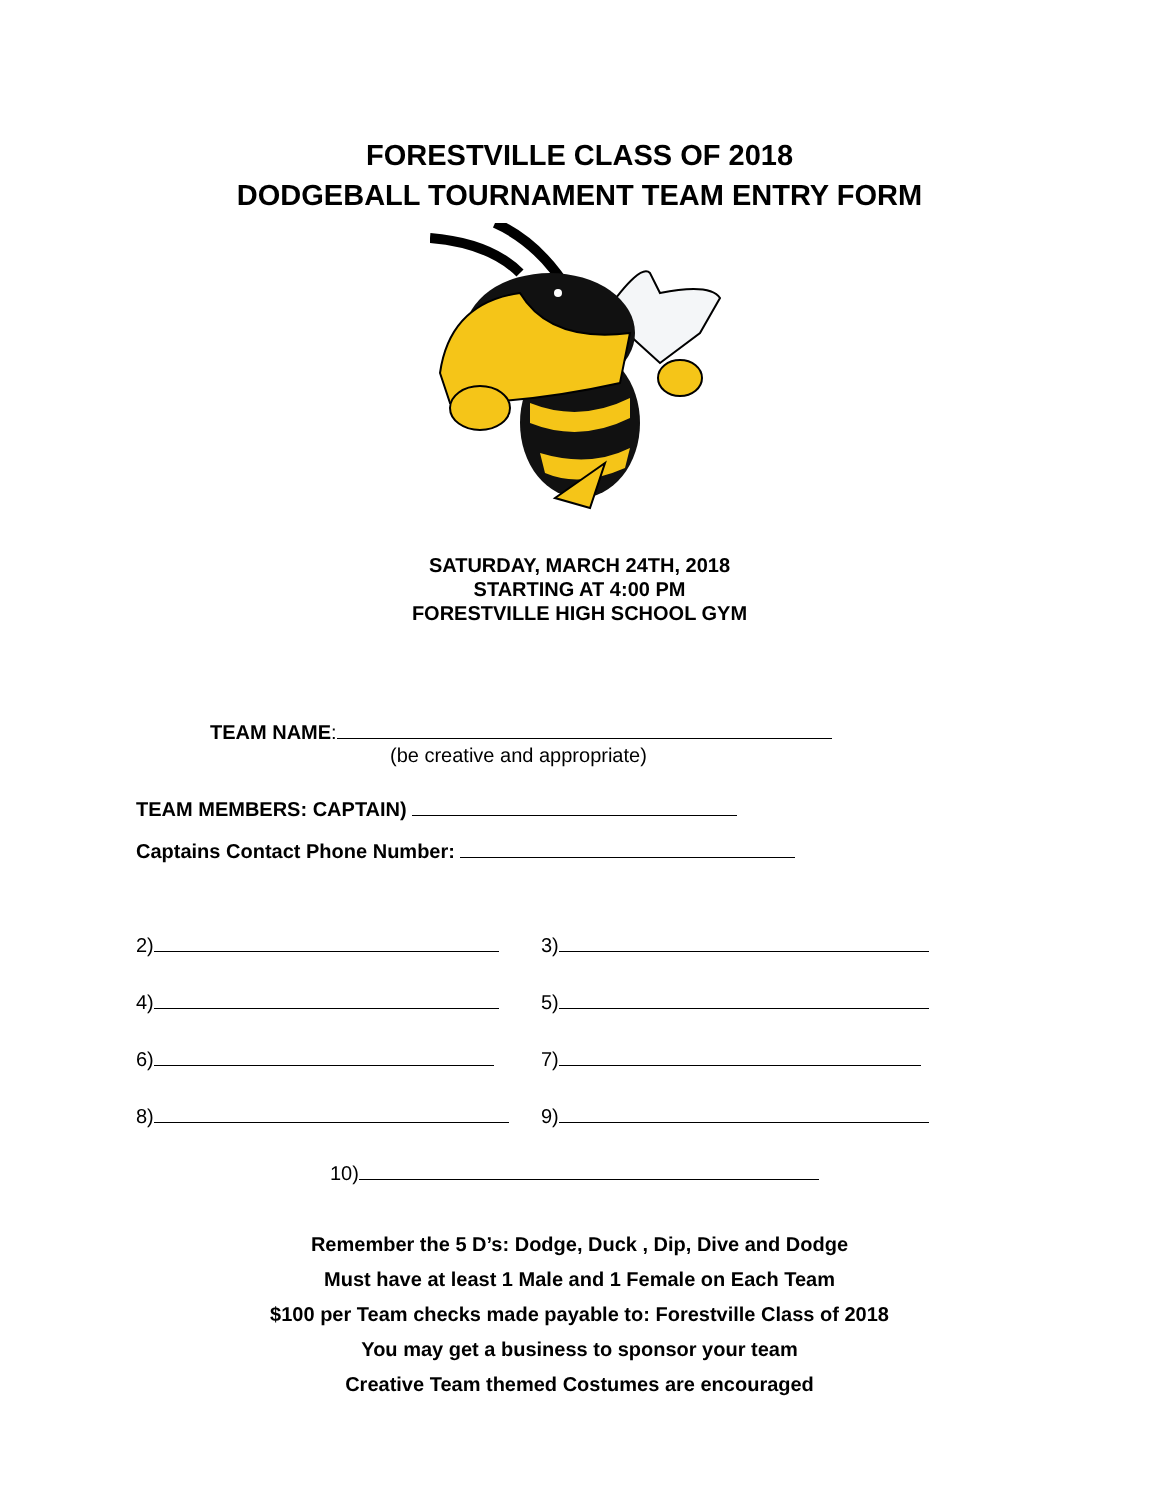FORESTVILLE CLASS OF 2018
DODGEBALL TOURNAMENT TEAM ENTRY FORM
SATURDAY, MARCH 24TH, 2018
STARTING AT 4:00 PM
FORESTVILLE HIGH SCHOOL GYM
TEAM NAME:
(be creative and appropriate)
TEAM MEMBERS: CAPTAIN)
Captains Contact Phone Number:
2) 3)
4) 5)
6) 7)
8) 9)
10)
Remember the 5 D’s: Dodge, Duck , Dip, Dive and Dodge
Must have at least 1 Male and 1 Female on Each Team
$100 per Team checks made payable to: Forestville Class of 2018
You may get a business to sponsor your team
Creative Team themed Costumes are encouraged